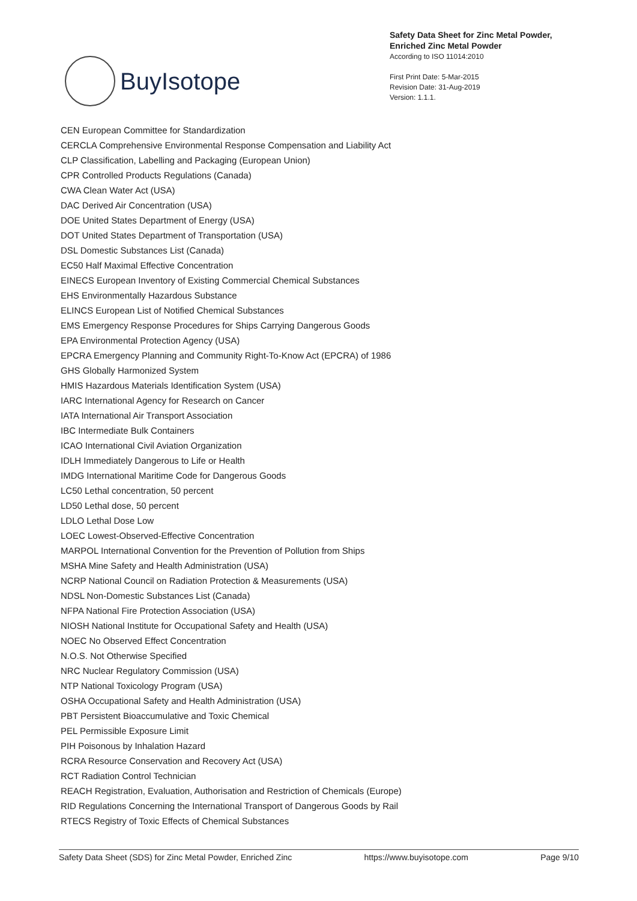BuyIsotope
Safety Data Sheet for Zinc Metal Powder,
Enriched Zinc Metal Powder
According to ISO 11014:2010
First Print Date: 5-Mar-2015
Revision Date: 31-Aug-2019
Version: 1.1.1.
CEN European Committee for Standardization
CERCLA Comprehensive Environmental Response Compensation and Liability Act
CLP Classification, Labelling and Packaging (European Union)
CPR Controlled Products Regulations (Canada)
CWA Clean Water Act (USA)
DAC Derived Air Concentration (USA)
DOE United States Department of Energy (USA)
DOT United States Department of Transportation (USA)
DSL Domestic Substances List (Canada)
EC50 Half Maximal Effective Concentration
EINECS European Inventory of Existing Commercial Chemical Substances
EHS Environmentally Hazardous Substance
ELINCS European List of Notified Chemical Substances
EMS Emergency Response Procedures for Ships Carrying Dangerous Goods
EPA Environmental Protection Agency (USA)
EPCRA Emergency Planning and Community Right-To-Know Act (EPCRA) of 1986
GHS Globally Harmonized System
HMIS Hazardous Materials Identification System (USA)
IARC International Agency for Research on Cancer
IATA International Air Transport Association
IBC Intermediate Bulk Containers
ICAO International Civil Aviation Organization
IDLH Immediately Dangerous to Life or Health
IMDG International Maritime Code for Dangerous Goods
LC50 Lethal concentration, 50 percent
LD50 Lethal dose, 50 percent
LDLO Lethal Dose Low
LOEC Lowest-Observed-Effective Concentration
MARPOL International Convention for the Prevention of Pollution from Ships
MSHA Mine Safety and Health Administration (USA)
NCRP National Council on Radiation Protection & Measurements (USA)
NDSL Non-Domestic Substances List (Canada)
NFPA National Fire Protection Association (USA)
NIOSH National Institute for Occupational Safety and Health (USA)
NOEC No Observed Effect Concentration
N.O.S. Not Otherwise Specified
NRC Nuclear Regulatory Commission (USA)
NTP National Toxicology Program (USA)
OSHA Occupational Safety and Health Administration (USA)
PBT Persistent Bioaccumulative and Toxic Chemical
PEL Permissible Exposure Limit
PIH Poisonous by Inhalation Hazard
RCRA Resource Conservation and Recovery Act (USA)
RCT Radiation Control Technician
REACH Registration, Evaluation, Authorisation and Restriction of Chemicals (Europe)
RID Regulations Concerning the International Transport of Dangerous Goods by Rail
RTECS Registry of Toxic Effects of Chemical Substances
Safety Data Sheet (SDS) for Zinc Metal Powder, Enriched Zinc https://www.buyisotope.com Page 9/10